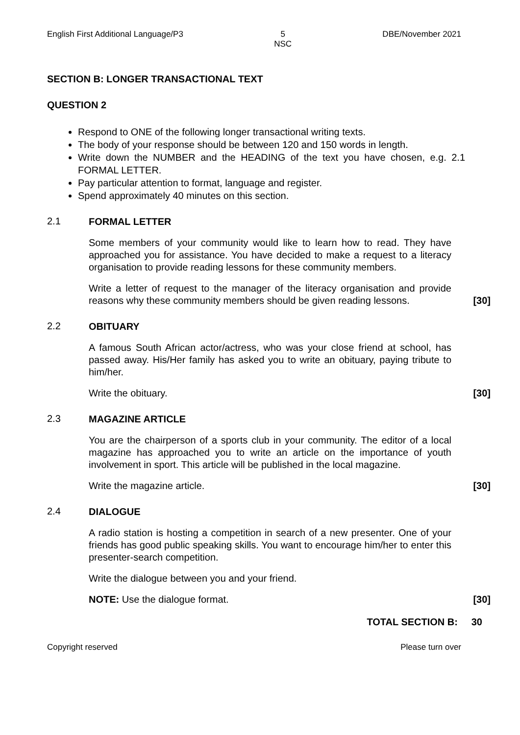English First Additional Language/P3 5
NSC DBE/November 2021
SECTION B: LONGER TRANSACTIONAL TEXT
QUESTION 2
Respond to ONE of the following longer transactional writing texts.
The body of your response should be between 120 and 150 words in length.
Write down the NUMBER and the HEADING of the text you have chosen, e.g. 2.1 FORMAL LETTER.
Pay particular attention to format, language and register.
Spend approximately 40 minutes on this section.
2.1
FORMAL LETTER
Some members of your community would like to learn how to read. They have approached you for assistance. You have decided to make a request to a literacy organisation to provide reading lessons for these community members.
Write a letter of request to the manager of the literacy organisation and provide reasons why these community members should be given reading lessons.
[30]
2.2
OBITUARY
A famous South African actor/actress, who was your close friend at school, has passed away. His/Her family has asked you to write an obituary, paying tribute to him/her.
Write the obituary. [30]
2.3
MAGAZINE ARTICLE
You are the chairperson of a sports club in your community. The editor of a local magazine has approached you to write an article on the importance of youth involvement in sport. This article will be published in the local magazine.
Write the magazine article. [30]
2.4
DIALOGUE
A radio station is hosting a competition in search of a new presenter. One of your friends has good public speaking skills. You want to encourage him/her to enter this presenter-search competition.
Write the dialogue between you and your friend.
NOTE: Use the dialogue format. [30]
TOTAL SECTION B: 30
Copyright reserved Please turn over